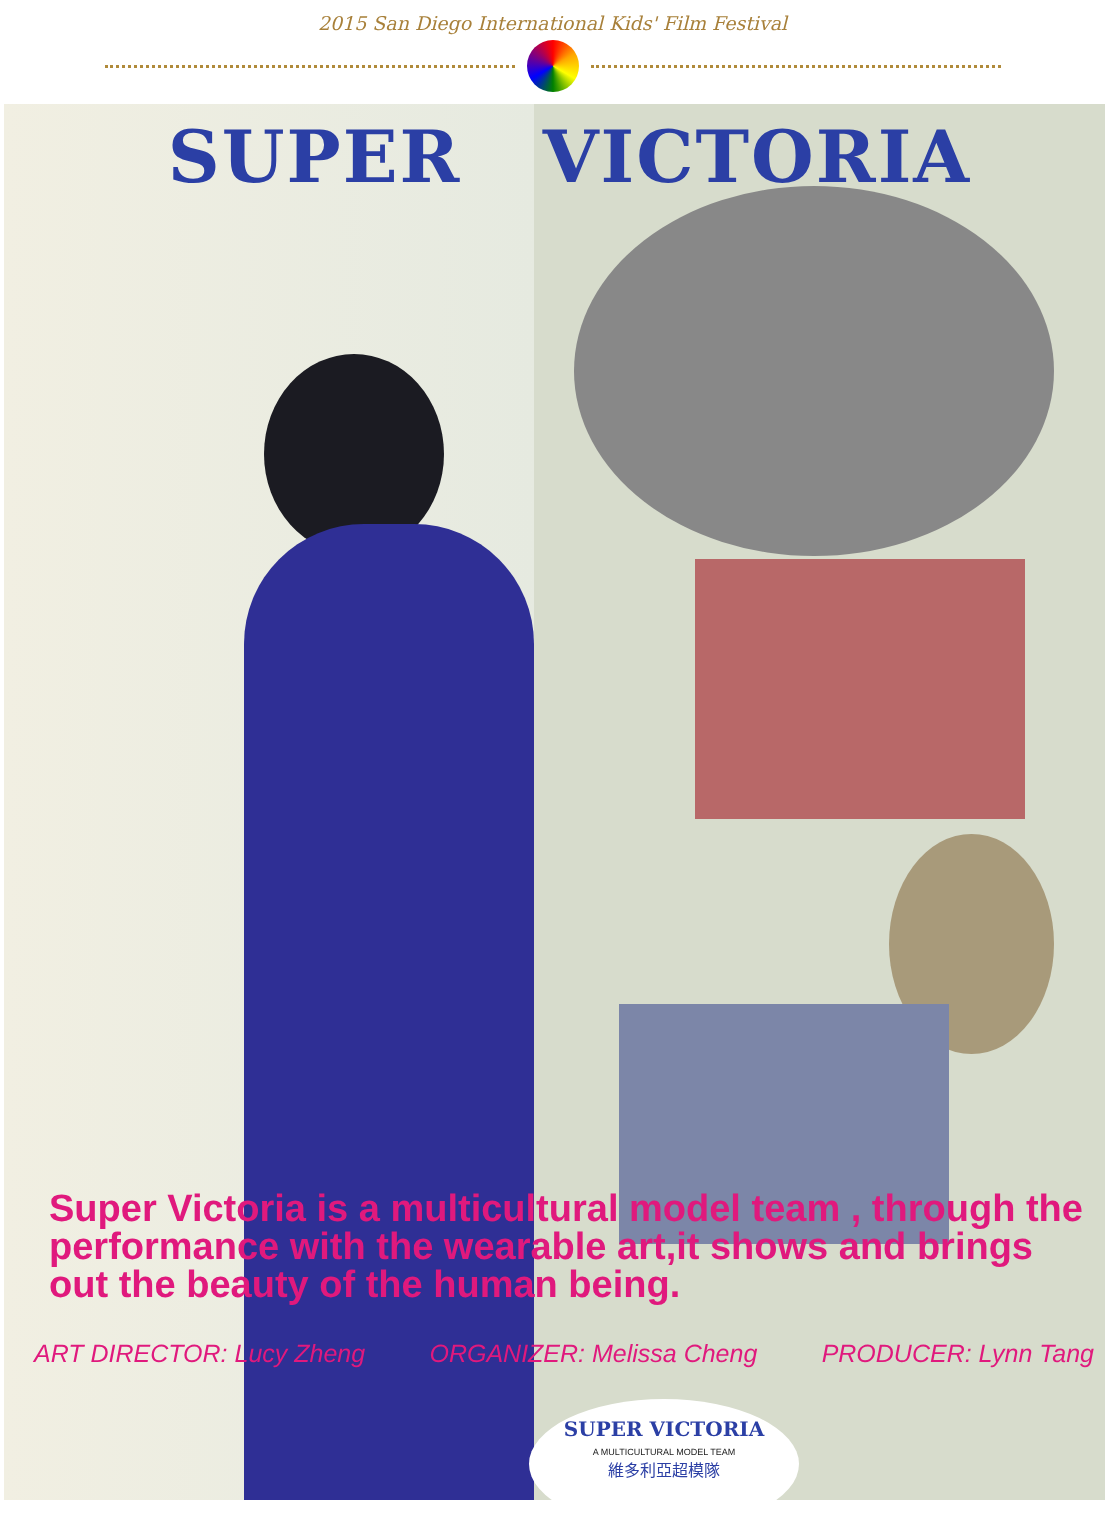2015 San Diego International Kids' Film Festival
SUPER VICTORIA
Super Victoria is a multicultural model team , through the performance with the wearable art,it shows and brings out the beauty of the human being.
ART DIRECTOR: Lucy Zheng ORGANIZER: Melissa Cheng PRODUCER: Lynn Tang
SUPER VICTORIA
A MULTICULTURAL MODEL TEAM
維多利亞超模隊